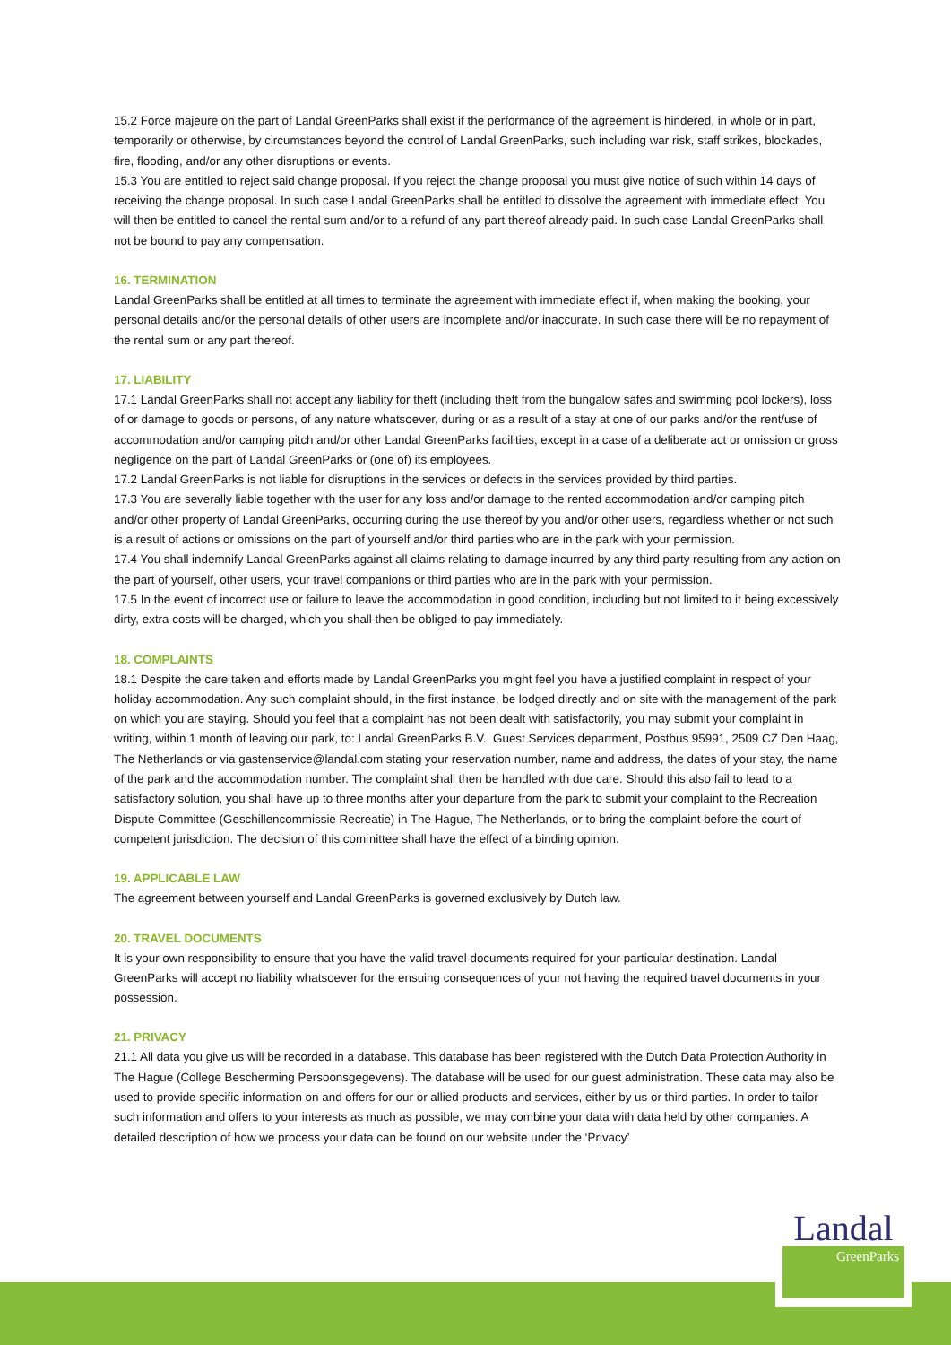15.2 Force majeure on the part of Landal GreenParks shall exist if the performance of the agreement is hindered, in whole or in part, temporarily or otherwise, by circumstances beyond the control of Landal GreenParks, such including war risk, staff strikes, blockades, fire, flooding, and/or any other disruptions or events.
15.3 You are entitled to reject said change proposal. If you reject the change proposal you must give notice of such within 14 days of receiving the change proposal. In such case Landal GreenParks shall be entitled to dissolve the agreement with immediate effect. You will then be entitled to cancel the rental sum and/or to a refund of any part thereof already paid. In such case Landal GreenParks shall not be bound to pay any compensation.
16. TERMINATION
Landal GreenParks shall be entitled at all times to terminate the agreement with immediate effect if, when making the booking, your personal details and/or the personal details of other users are incomplete and/or inaccurate. In such case there will be no repayment of the rental sum or any part thereof.
17. LIABILITY
17.1 Landal GreenParks shall not accept any liability for theft (including theft from the bungalow safes and swimming pool lockers), loss of or damage to goods or persons, of any nature whatsoever, during or as a result of a stay at one of our parks and/or the rent/use of accommodation and/or camping pitch and/or other Landal GreenParks facilities, except in a case of a deliberate act or omission or gross negligence on the part of Landal GreenParks or (one of) its employees.
17.2 Landal GreenParks is not liable for disruptions in the services or defects in the services provided by third parties.
17.3 You are severally liable together with the user for any loss and/or damage to the rented accommodation and/or camping pitch and/or other property of Landal GreenParks, occurring during the use thereof by you and/or other users, regardless whether or not such is a result of actions or omissions on the part of yourself and/or third parties who are in the park with your permission.
17.4 You shall indemnify Landal GreenParks against all claims relating to damage incurred by any third party resulting from any action on the part of yourself, other users, your travel companions or third parties who are in the park with your permission.
17.5 In the event of incorrect use or failure to leave the accommodation in good condition, including but not limited to it being excessively dirty, extra costs will be charged, which you shall then be obliged to pay immediately.
18. COMPLAINTS
18.1 Despite the care taken and efforts made by Landal GreenParks you might feel you have a justified complaint in respect of your holiday accommodation. Any such complaint should, in the first instance, be lodged directly and on site with the management of the park on which you are staying. Should you feel that a complaint has not been dealt with satisfactorily, you may submit your complaint in writing, within 1 month of leaving our park, to: Landal GreenParks B.V., Guest Services department, Postbus 95991, 2509 CZ Den Haag, The Netherlands or via gastenservice@landal.com stating your reservation number, name and address, the dates of your stay, the name of the park and the accommodation number. The complaint shall then be handled with due care. Should this also fail to lead to a satisfactory solution, you shall have up to three months after your departure from the park to submit your complaint to the Recreation Dispute Committee (Geschillencommissie Recreatie) in The Hague, The Netherlands, or to bring the complaint before the court of competent jurisdiction. The decision of this committee shall have the effect of a binding opinion.
19. APPLICABLE LAW
The agreement between yourself and Landal GreenParks is governed exclusively by Dutch law.
20. TRAVEL DOCUMENTS
It is your own responsibility to ensure that you have the valid travel documents required for your particular destination. Landal GreenParks will accept no liability whatsoever for the ensuing consequences of your not having the required travel documents in your possession.
21. PRIVACY
21.1 All data you give us will be recorded in a database. This database has been registered with the Dutch Data Protection Authority in The Hague (College Bescherming Persoonsgegevens). The database will be used for our guest administration. These data may also be used to provide specific information on and offers for our or allied products and services, either by us or third parties. In order to tailor such information and offers to your interests as much as possible, we may combine your data with data held by other companies. A detailed description of how we process your data can be found on our website under the ‘Privacy’
Landal
GreenParks